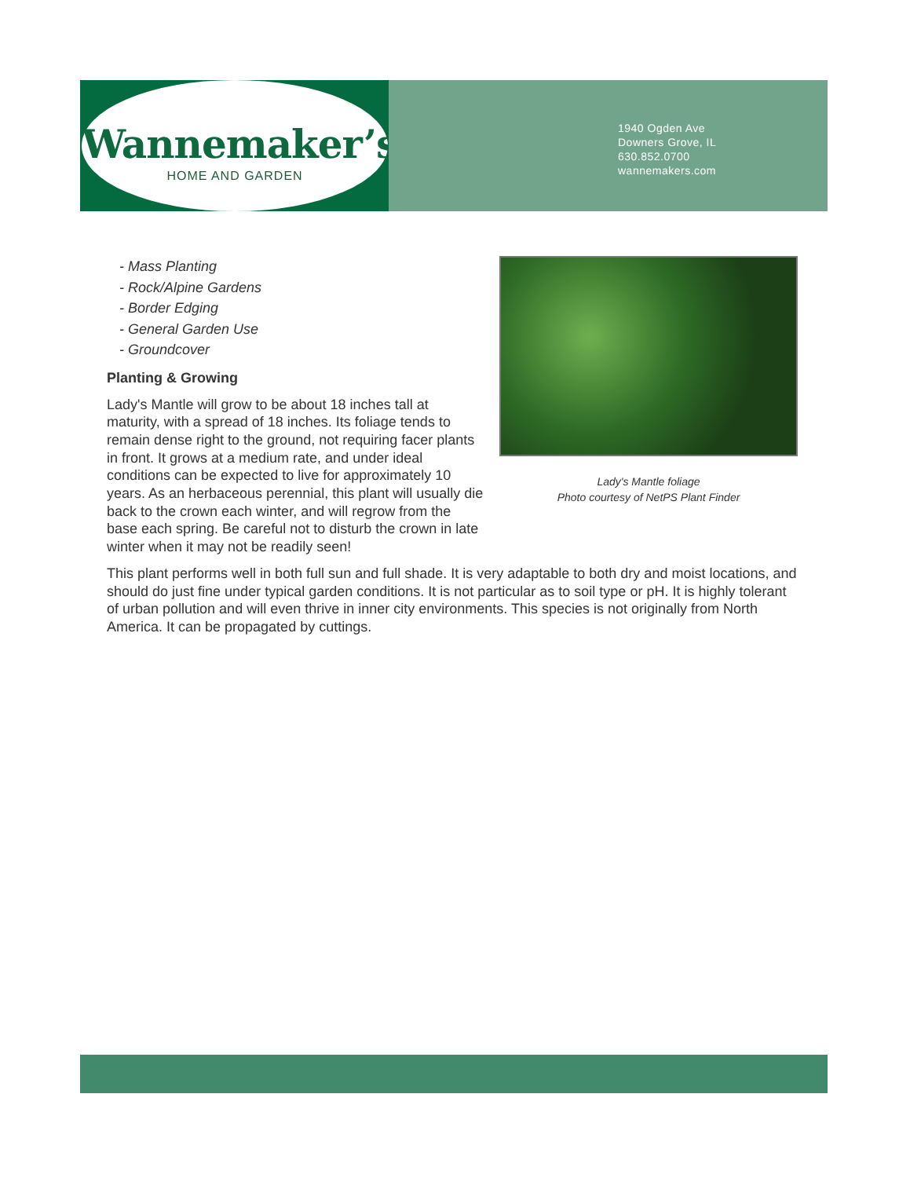Wannemaker’s
HOME AND GARDEN
1940 Ogden Ave
Downers Grove, IL
630.852.0700
wannemakers.com
Lady's Mantle foliage
Photo courtesy of NetPS Plant Finder
- Mass Planting
- Rock/Alpine Gardens
- Border Edging
- General Garden Use
- Groundcover
Planting & Growing
Lady's Mantle will grow to be about 18 inches tall at maturity, with a spread of 18 inches. Its foliage tends to remain dense right to the ground, not requiring facer plants in front. It grows at a medium rate, and under ideal conditions can be expected to live for approximately 10 years. As an herbaceous perennial, this plant will usually die back to the crown each winter, and will regrow from the base each spring. Be careful not to disturb the crown in late winter when it may not be readily seen!
This plant performs well in both full sun and full shade. It is very adaptable to both dry and moist locations, and should do just fine under typical garden conditions. It is not particular as to soil type or pH. It is highly tolerant of urban pollution and will even thrive in inner city environments. This species is not originally from North America. It can be propagated by cuttings.